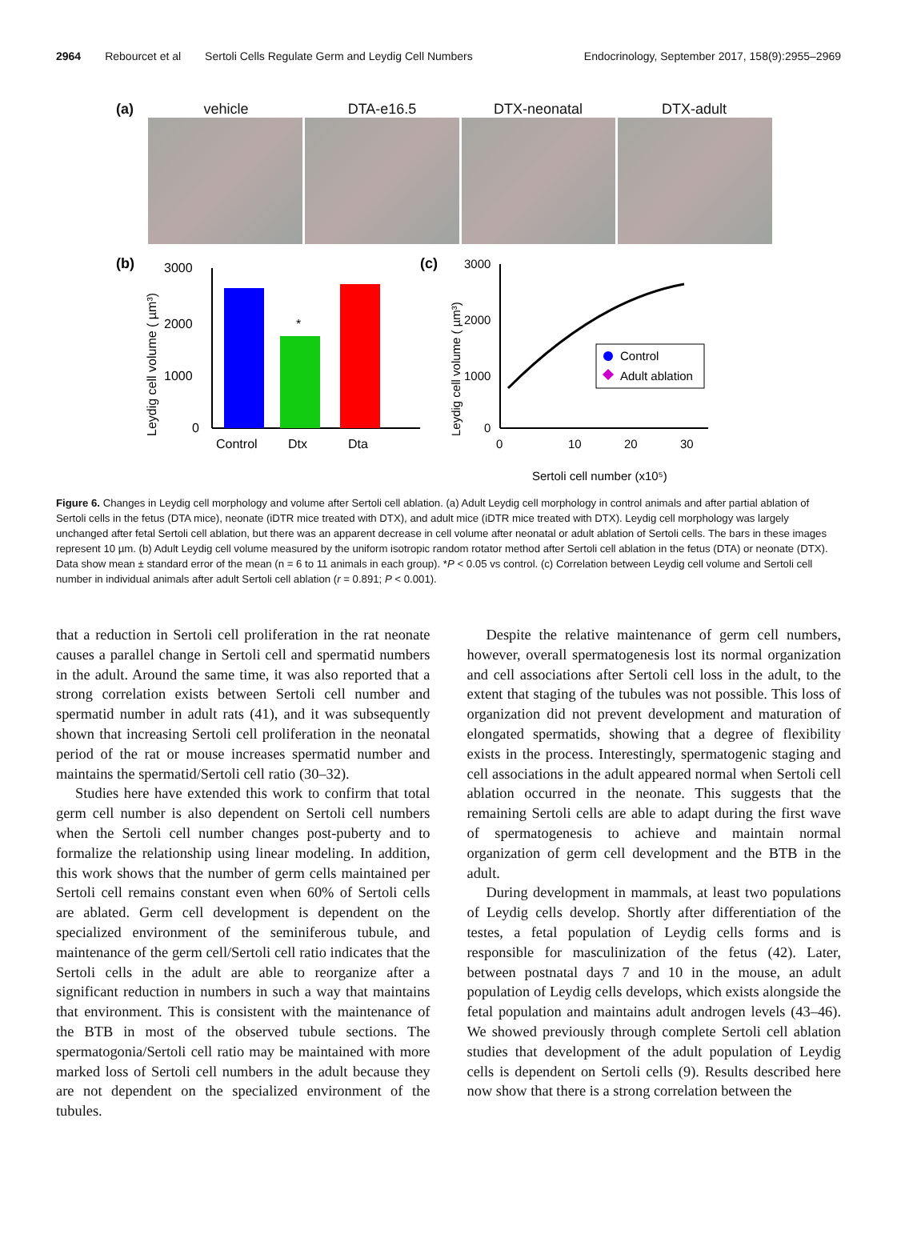2964 Rebourcet et al Sertoli Cells Regulate Germ and Leydig Cell Numbers Endocrinology, September 2017, 158(9):2955–2969
(a) vehicle DTA-e16.5 DTX-neonatal DTX-adult
(b)
Leydig cell volume ( µm³)
3000
2000
1000
0
*
Control
Dtx
Dta
(c)
Leydig cell volume ( µm³)
3000
2000
1000
0
0
10
20
30
Sertoli cell number (x10⁵)
Control
Adult ablation
Figure 6. Changes in Leydig cell morphology and volume after Sertoli cell ablation. (a) Adult Leydig cell morphology in control animals and after partial ablation of Sertoli cells in the fetus (DTA mice), neonate (iDTR mice treated with DTX), and adult mice (iDTR mice treated with DTX). Leydig cell morphology was largely unchanged after fetal Sertoli cell ablation, but there was an apparent decrease in cell volume after neonatal or adult ablation of Sertoli cells. The bars in these images represent 10 µm. (b) Adult Leydig cell volume measured by the uniform isotropic random rotator method after Sertoli cell ablation in the fetus (DTA) or neonate (DTX). Data show mean ± standard error of the mean (n = 6 to 11 animals in each group). *P < 0.05 vs control. (c) Correlation between Leydig cell volume and Sertoli cell number in individual animals after adult Sertoli cell ablation (r = 0.891; P < 0.001).
that a reduction in Sertoli cell proliferation in the rat neonate causes a parallel change in Sertoli cell and spermatid numbers in the adult. Around the same time, it was also reported that a strong correlation exists between Sertoli cell number and spermatid number in adult rats (41), and it was subsequently shown that increasing Sertoli cell proliferation in the neonatal period of the rat or mouse increases spermatid number and maintains the spermatid/Sertoli cell ratio (30–32).
Studies here have extended this work to confirm that total germ cell number is also dependent on Sertoli cell numbers when the Sertoli cell number changes post-puberty and to formalize the relationship using linear modeling. In addition, this work shows that the number of germ cells maintained per Sertoli cell remains constant even when 60% of Sertoli cells are ablated. Germ cell development is dependent on the specialized environment of the seminiferous tubule, and maintenance of the germ cell/Sertoli cell ratio indicates that the Sertoli cells in the adult are able to reorganize after a significant reduction in numbers in such a way that maintains that environment. This is consistent with the maintenance of the BTB in most of the observed tubule sections. The spermatogonia/Sertoli cell ratio may be maintained with more marked loss of Sertoli cell numbers in the adult because they are not dependent on the specialized environment of the tubules.
Despite the relative maintenance of germ cell numbers, however, overall spermatogenesis lost its normal organization and cell associations after Sertoli cell loss in the adult, to the extent that staging of the tubules was not possible. This loss of organization did not prevent development and maturation of elongated spermatids, showing that a degree of flexibility exists in the process. Interestingly, spermatogenic staging and cell associations in the adult appeared normal when Sertoli cell ablation occurred in the neonate. This suggests that the remaining Sertoli cells are able to adapt during the first wave of spermatogenesis to achieve and maintain normal organization of germ cell development and the BTB in the adult.
During development in mammals, at least two populations of Leydig cells develop. Shortly after differentiation of the testes, a fetal population of Leydig cells forms and is responsible for masculinization of the fetus (42). Later, between postnatal days 7 and 10 in the mouse, an adult population of Leydig cells develops, which exists alongside the fetal population and maintains adult androgen levels (43–46). We showed previously through complete Sertoli cell ablation studies that development of the adult population of Leydig cells is dependent on Sertoli cells (9). Results described here now show that there is a strong correlation between the